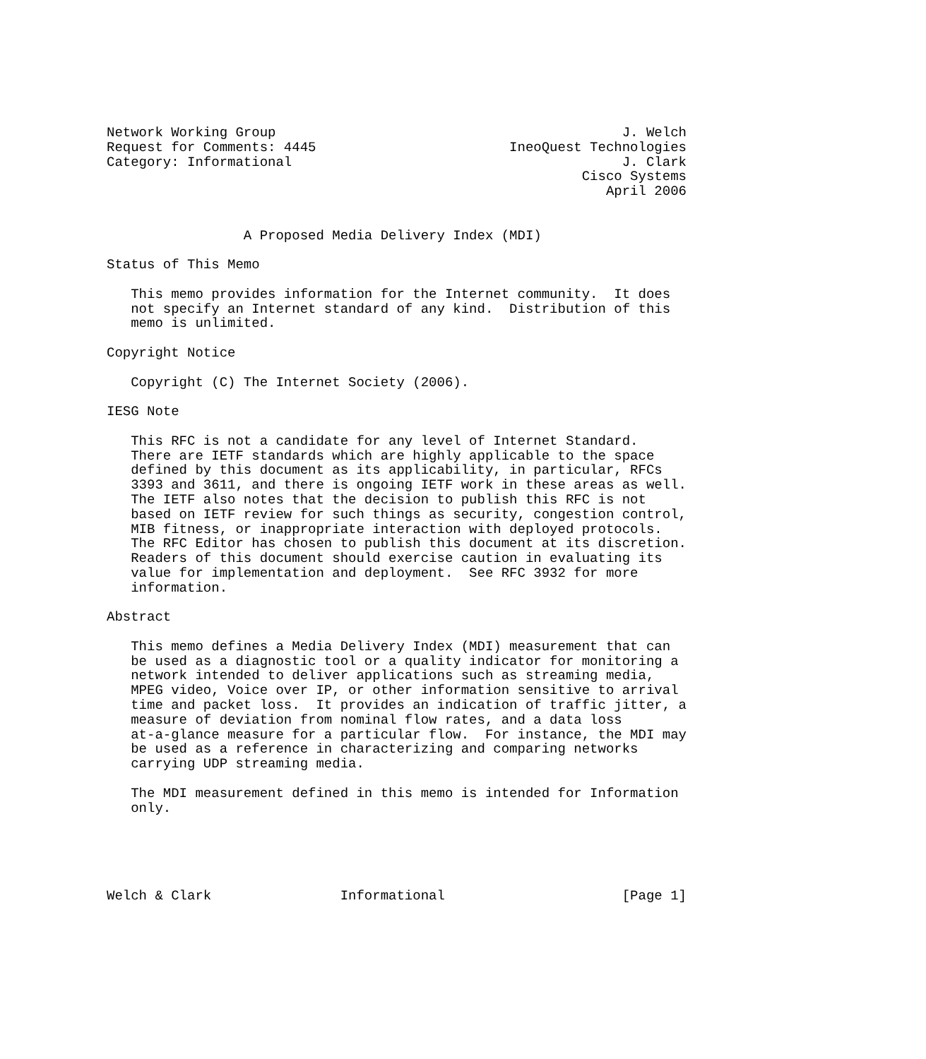Network Working Group                                           J. Welch
Request for Comments: 4445                        IneoQuest Technologies
Category: Informational                                         J. Clark
                                                           Cisco Systems
                                                              April 2006


                 A Proposed Media Delivery Index (MDI)

Status of This Memo

   This memo provides information for the Internet community.  It does
   not specify an Internet standard of any kind.  Distribution of this
   memo is unlimited.

Copyright Notice

   Copyright (C) The Internet Society (2006).

IESG Note

   This RFC is not a candidate for any level of Internet Standard.
   There are IETF standards which are highly applicable to the space
   defined by this document as its applicability, in particular, RFCs
   3393 and 3611, and there is ongoing IETF work in these areas as well.
   The IETF also notes that the decision to publish this RFC is not
   based on IETF review for such things as security, congestion control,
   MIB fitness, or inappropriate interaction with deployed protocols.
   The RFC Editor has chosen to publish this document at its discretion.
   Readers of this document should exercise caution in evaluating its
   value for implementation and deployment.  See RFC 3932 for more
   information.

Abstract

   This memo defines a Media Delivery Index (MDI) measurement that can
   be used as a diagnostic tool or a quality indicator for monitoring a
   network intended to deliver applications such as streaming media,
   MPEG video, Voice over IP, or other information sensitive to arrival
   time and packet loss.  It provides an indication of traffic jitter, a
   measure of deviation from nominal flow rates, and a data loss
   at-a-glance measure for a particular flow.  For instance, the MDI may
   be used as a reference in characterizing and comparing networks
   carrying UDP streaming media.

   The MDI measurement defined in this memo is intended for Information
   only.





Welch & Clark                Informational                      [Page 1]